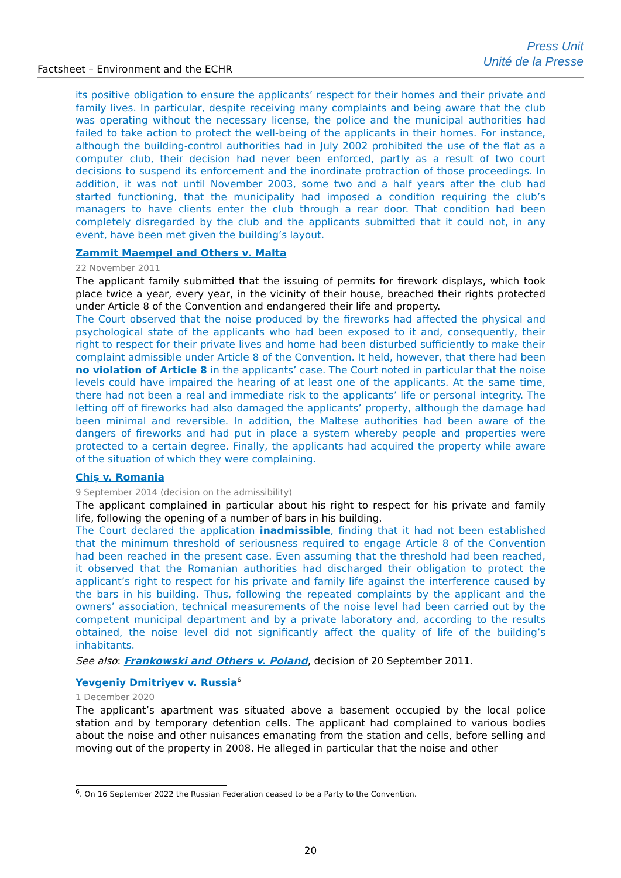Factsheet – Environment and the ECHR
Press Unit
Unité de la Presse
its positive obligation to ensure the applicants’ respect for their homes and their private and family lives. In particular, despite receiving many complaints and being aware that the club was operating without the necessary license, the police and the municipal authorities had failed to take action to protect the well-being of the applicants in their homes. For instance, although the building-control authorities had in July 2002 prohibited the use of the flat as a computer club, their decision had never been enforced, partly as a result of two court decisions to suspend its enforcement and the inordinate protraction of those proceedings. In addition, it was not until November 2003, some two and a half years after the club had started functioning, that the municipality had imposed a condition requiring the club’s managers to have clients enter the club through a rear door. That condition had been completely disregarded by the club and the applicants submitted that it could not, in any event, have been met given the building’s layout.
Zammit Maempel and Others v. Malta
22 November 2011
The applicant family submitted that the issuing of permits for firework displays, which took place twice a year, every year, in the vicinity of their house, breached their rights protected under Article 8 of the Convention and endangered their life and property.
The Court observed that the noise produced by the fireworks had affected the physical and psychological state of the applicants who had been exposed to it and, consequently, their right to respect for their private lives and home had been disturbed sufficiently to make their complaint admissible under Article 8 of the Convention. It held, however, that there had been no violation of Article 8 in the applicants’ case. The Court noted in particular that the noise levels could have impaired the hearing of at least one of the applicants. At the same time, there had not been a real and immediate risk to the applicants’ life or personal integrity. The letting off of fireworks had also damaged the applicants’ property, although the damage had been minimal and reversible. In addition, the Maltese authorities had been aware of the dangers of fireworks and had put in place a system whereby people and properties were protected to a certain degree. Finally, the applicants had acquired the property while aware of the situation of which they were complaining.
Chiş v. Romania
9 September 2014 (decision on the admissibility)
The applicant complained in particular about his right to respect for his private and family life, following the opening of a number of bars in his building.
The Court declared the application inadmissible, finding that it had not been established that the minimum threshold of seriousness required to engage Article 8 of the Convention had been reached in the present case. Even assuming that the threshold had been reached, it observed that the Romanian authorities had discharged their obligation to protect the applicant’s right to respect for his private and family life against the interference caused by the bars in his building. Thus, following the repeated complaints by the applicant and the owners’ association, technical measurements of the noise level had been carried out by the competent municipal department and by a private laboratory and, according to the results obtained, the noise level did not significantly affect the quality of life of the building’s inhabitants.
See also: Frankowski and Others v. Poland, decision of 20 September 2011.
Yevgeniy Dmitriyev v. Russia<sup>6</sup>
1 December 2020
The applicant’s apartment was situated above a basement occupied by the local police station and by temporary detention cells. The applicant had complained to various bodies about the noise and other nuisances emanating from the station and cells, before selling and moving out of the property in 2008. He alleged in particular that the noise and other
<sup>6</sup>. On 16 September 2022 the Russian Federation ceased to be a Party to the Convention.
20